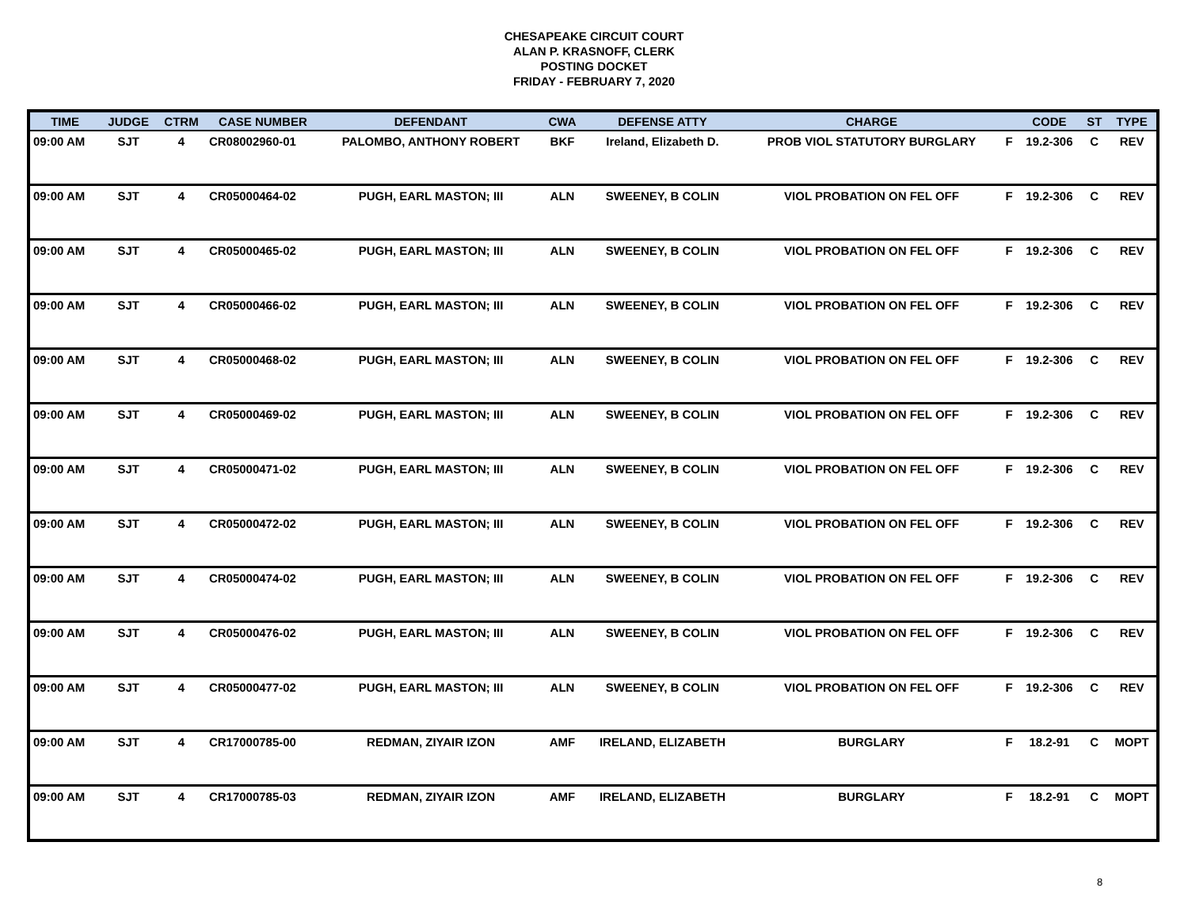CHESAPEAKE CIRCUIT COURT
ALAN P. KRASNOFF, CLERK
POSTING DOCKET
FRIDAY - FEBRUARY 7, 2020
| TIME | JUDGE | CTRM | CASE NUMBER | DEFENDANT | CWA | DEFENSE ATTY | CHARGE | | CODE | ST | TYPE |
| --- | --- | --- | --- | --- | --- | --- | --- | --- | --- | --- | --- |
| 09:00 AM | SJT | 4 | CR08002960-01 | PALOMBO, ANTHONY ROBERT | BKF | Ireland, Elizabeth D. | PROB VIOL STATUTORY BURGLARY | F | 19.2-306 | C | REV |
| 09:00 AM | SJT | 4 | CR05000464-02 | PUGH, EARL MASTON; III | ALN | SWEENEY, B COLIN | VIOL PROBATION ON FEL OFF | F | 19.2-306 | C | REV |
| 09:00 AM | SJT | 4 | CR05000465-02 | PUGH, EARL MASTON; III | ALN | SWEENEY, B COLIN | VIOL PROBATION ON FEL OFF | F | 19.2-306 | C | REV |
| 09:00 AM | SJT | 4 | CR05000466-02 | PUGH, EARL MASTON; III | ALN | SWEENEY, B COLIN | VIOL PROBATION ON FEL OFF | F | 19.2-306 | C | REV |
| 09:00 AM | SJT | 4 | CR05000468-02 | PUGH, EARL MASTON; III | ALN | SWEENEY, B COLIN | VIOL PROBATION ON FEL OFF | F | 19.2-306 | C | REV |
| 09:00 AM | SJT | 4 | CR05000469-02 | PUGH, EARL MASTON; III | ALN | SWEENEY, B COLIN | VIOL PROBATION ON FEL OFF | F | 19.2-306 | C | REV |
| 09:00 AM | SJT | 4 | CR05000471-02 | PUGH, EARL MASTON; III | ALN | SWEENEY, B COLIN | VIOL PROBATION ON FEL OFF | F | 19.2-306 | C | REV |
| 09:00 AM | SJT | 4 | CR05000472-02 | PUGH, EARL MASTON; III | ALN | SWEENEY, B COLIN | VIOL PROBATION ON FEL OFF | F | 19.2-306 | C | REV |
| 09:00 AM | SJT | 4 | CR05000474-02 | PUGH, EARL MASTON; III | ALN | SWEENEY, B COLIN | VIOL PROBATION ON FEL OFF | F | 19.2-306 | C | REV |
| 09:00 AM | SJT | 4 | CR05000476-02 | PUGH, EARL MASTON; III | ALN | SWEENEY, B COLIN | VIOL PROBATION ON FEL OFF | F | 19.2-306 | C | REV |
| 09:00 AM | SJT | 4 | CR05000477-02 | PUGH, EARL MASTON; III | ALN | SWEENEY, B COLIN | VIOL PROBATION ON FEL OFF | F | 19.2-306 | C | REV |
| 09:00 AM | SJT | 4 | CR17000785-00 | REDMAN, ZIYAIR IZON | AMF | IRELAND, ELIZABETH | BURGLARY | F | 18.2-91 | C | MOPT |
| 09:00 AM | SJT | 4 | CR17000785-03 | REDMAN, ZIYAIR IZON | AMF | IRELAND, ELIZABETH | BURGLARY | F | 18.2-91 | C | MOPT |
8